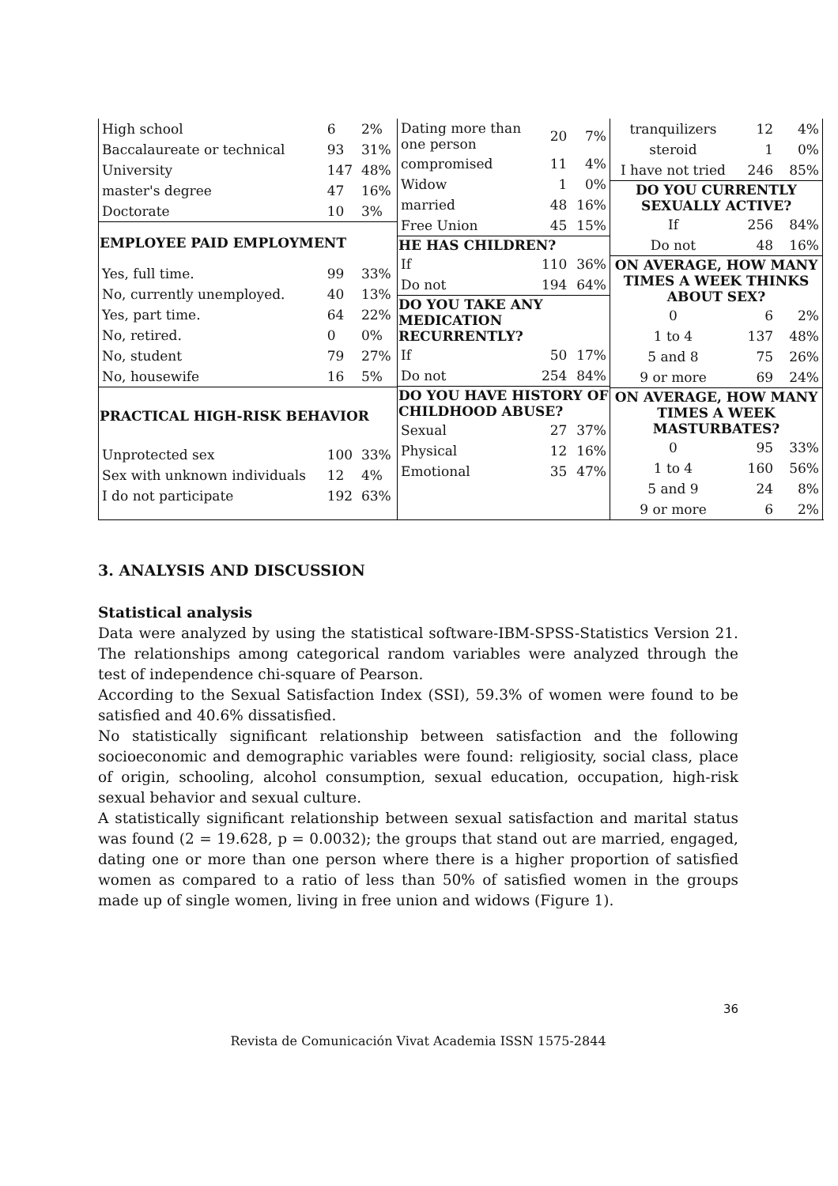| High school | 6 | 2% |
| Baccalaureate or technical | 93 | 31% |
| University | 147 | 48% |
| master's degree | 47 | 16% |
| Doctorate | 10 | 3% |
| EMPLOYEE PAID EMPLOYMENT | | |
| Yes, full time. | 99 | 33% |
| No, currently unemployed. | 40 | 13% |
| Yes, part time. | 64 | 22% |
| No, retired. | 0 | 0% |
| No, student | 79 | 27% |
| No, housewife | 16 | 5% |
| PRACTICAL HIGH-RISK BEHAVIOR | | |
| Unprotected sex | 100 | 33% |
| Sex with unknown individuals | 12 | 4% |
| I do not participate | 192 | 63% |
| Dating more than one person | 20 | 7% |
| compromised | 11 | 4% |
| Widow | 1 | 0% |
| married | 48 | 16% |
| Free Union | 45 | 15% |
| HE HAS CHILDREN? | | |
| If | 110 | 36% |
| Do not | 194 | 64% |
| DO YOU TAKE ANY MEDICATION RECURRENTLY? | | |
| If | 50 | 17% |
| Do not | 254 | 84% |
| DO YOU HAVE HISTORY OF CHILDHOOD ABUSE? | | |
| Sexual | 27 | 37% |
| Physical | 12 | 16% |
| Emotional | 35 | 47% |
| tranquilizers | 12 | 4% |
| steroid | 1 | 0% |
| I have not tried | 246 | 85% |
| DO YOU CURRENTLY SEXUALLY ACTIVE? | | |
| If | 256 | 84% |
| Do not | 48 | 16% |
| ON AVERAGE, HOW MANY TIMES A WEEK THINKS ABOUT SEX? | | |
| 0 | 6 | 2% |
| 1 to 4 | 137 | 48% |
| 5 and 8 | 75 | 26% |
| 9 or more | 69 | 24% |
| ON AVERAGE, HOW MANY TIMES A WEEK MASTURBATES? | | |
| 0 | 95 | 33% |
| 1 to 4 | 160 | 56% |
| 5 and 9 | 24 | 8% |
| 9 or more | 6 | 2% |
3. ANALYSIS AND DISCUSSION
Statistical analysis
Data were analyzed by using the statistical software-IBM-SPSS-Statistics Version 21. The relationships among categorical random variables were analyzed through the test of independence chi-square of Pearson.
According to the Sexual Satisfaction Index (SSI), 59.3% of women were found to be satisfied and 40.6% dissatisfied.
No statistically significant relationship between satisfaction and the following socioeconomic and demographic variables were found: religiosity, social class, place of origin, schooling, alcohol consumption, sexual education, occupation, high-risk sexual behavior and sexual culture.
A statistically significant relationship between sexual satisfaction and marital status was found (2 = 19.628, p = 0.0032); the groups that stand out are married, engaged, dating one or more than one person where there is a higher proportion of satisfied women as compared to a ratio of less than 50% of satisfied women in the groups made up of single women, living in free union and widows (Figure 1).
36
Revista de Comunicación Vivat Academia ISSN 1575-2844